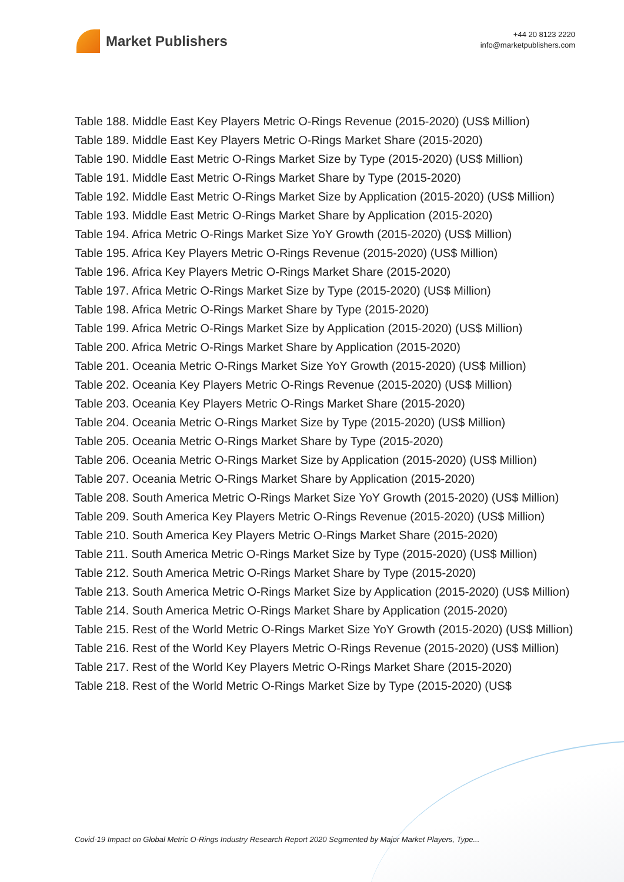Market Publishers
+44 20 8123 2220
info@marketpublishers.com
Table 188. Middle East Key Players Metric O-Rings Revenue (2015-2020) (US$ Million)
Table 189. Middle East Key Players Metric O-Rings Market Share (2015-2020)
Table 190. Middle East Metric O-Rings Market Size by Type (2015-2020) (US$ Million)
Table 191. Middle East Metric O-Rings Market Share by Type (2015-2020)
Table 192. Middle East Metric O-Rings Market Size by Application (2015-2020) (US$ Million)
Table 193. Middle East Metric O-Rings Market Share by Application (2015-2020)
Table 194. Africa Metric O-Rings Market Size YoY Growth (2015-2020) (US$ Million)
Table 195. Africa Key Players Metric O-Rings Revenue (2015-2020) (US$ Million)
Table 196. Africa Key Players Metric O-Rings Market Share (2015-2020)
Table 197. Africa Metric O-Rings Market Size by Type (2015-2020) (US$ Million)
Table 198. Africa Metric O-Rings Market Share by Type (2015-2020)
Table 199. Africa Metric O-Rings Market Size by Application (2015-2020) (US$ Million)
Table 200. Africa Metric O-Rings Market Share by Application (2015-2020)
Table 201. Oceania Metric O-Rings Market Size YoY Growth (2015-2020) (US$ Million)
Table 202. Oceania Key Players Metric O-Rings Revenue (2015-2020) (US$ Million)
Table 203. Oceania Key Players Metric O-Rings Market Share (2015-2020)
Table 204. Oceania Metric O-Rings Market Size by Type (2015-2020) (US$ Million)
Table 205. Oceania Metric O-Rings Market Share by Type (2015-2020)
Table 206. Oceania Metric O-Rings Market Size by Application (2015-2020) (US$ Million)
Table 207. Oceania Metric O-Rings Market Share by Application (2015-2020)
Table 208. South America Metric O-Rings Market Size YoY Growth (2015-2020) (US$ Million)
Table 209. South America Key Players Metric O-Rings Revenue (2015-2020) (US$ Million)
Table 210. South America Key Players Metric O-Rings Market Share (2015-2020)
Table 211. South America Metric O-Rings Market Size by Type (2015-2020) (US$ Million)
Table 212. South America Metric O-Rings Market Share by Type (2015-2020)
Table 213. South America Metric O-Rings Market Size by Application (2015-2020) (US$ Million)
Table 214. South America Metric O-Rings Market Share by Application (2015-2020)
Table 215. Rest of the World Metric O-Rings Market Size YoY Growth (2015-2020) (US$ Million)
Table 216. Rest of the World Key Players Metric O-Rings Revenue (2015-2020) (US$ Million)
Table 217. Rest of the World Key Players Metric O-Rings Market Share (2015-2020)
Table 218. Rest of the World Metric O-Rings Market Size by Type (2015-2020) (US$
Covid-19 Impact on Global Metric O-Rings Industry Research Report 2020 Segmented by Major Market Players, Type...